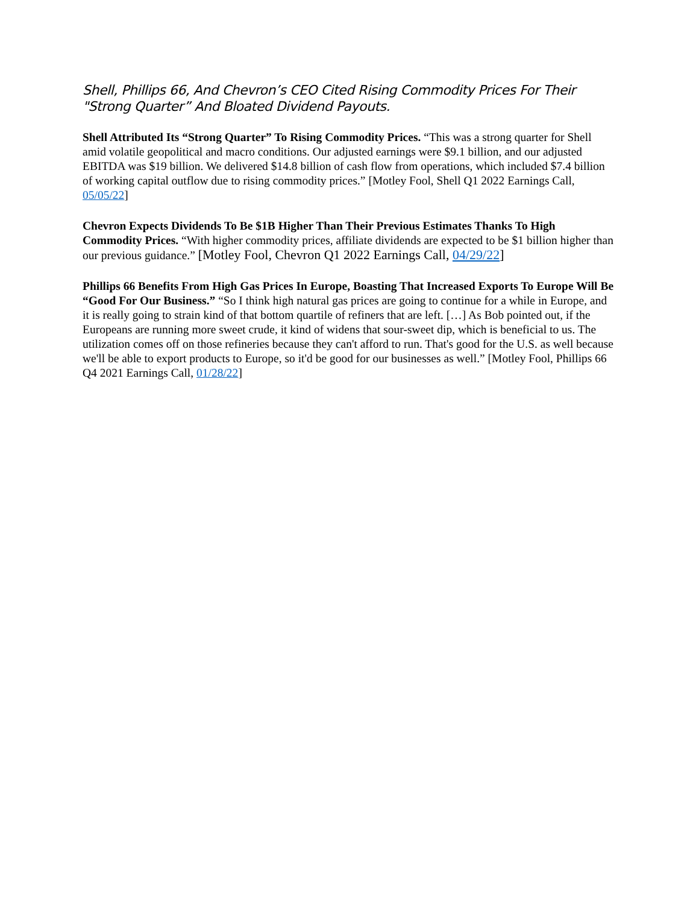Shell, Phillips 66, And Chevron’s CEO Cited Rising Commodity Prices For Their "Strong Quarter” And Bloated Dividend Payouts.
Shell Attributed Its “Strong Quarter” To Rising Commodity Prices. “This was a strong quarter for Shell amid volatile geopolitical and macro conditions. Our adjusted earnings were $9.1 billion, and our adjusted EBITDA was $19 billion. We delivered $14.8 billion of cash flow from operations, which included $7.4 billion of working capital outflow due to rising commodity prices.” [Motley Fool, Shell Q1 2022 Earnings Call, 05/05/22]
Chevron Expects Dividends To Be $1B Higher Than Their Previous Estimates Thanks To High Commodity Prices. “With higher commodity prices, affiliate dividends are expected to be $1 billion higher than our previous guidance.” [Motley Fool, Chevron Q1 2022 Earnings Call, 04/29/22]
Phillips 66 Benefits From High Gas Prices In Europe, Boasting That Increased Exports To Europe Will Be “Good For Our Business.” “So I think high natural gas prices are going to continue for a while in Europe, and it is really going to strain kind of that bottom quartile of refiners that are left. […] As Bob pointed out, if the Europeans are running more sweet crude, it kind of widens that sour-sweet dip, which is beneficial to us. The utilization comes off on those refineries because they can't afford to run. That's good for the U.S. as well because we'll be able to export products to Europe, so it'd be good for our businesses as well.” [Motley Fool, Phillips 66 Q4 2021 Earnings Call, 01/28/22]